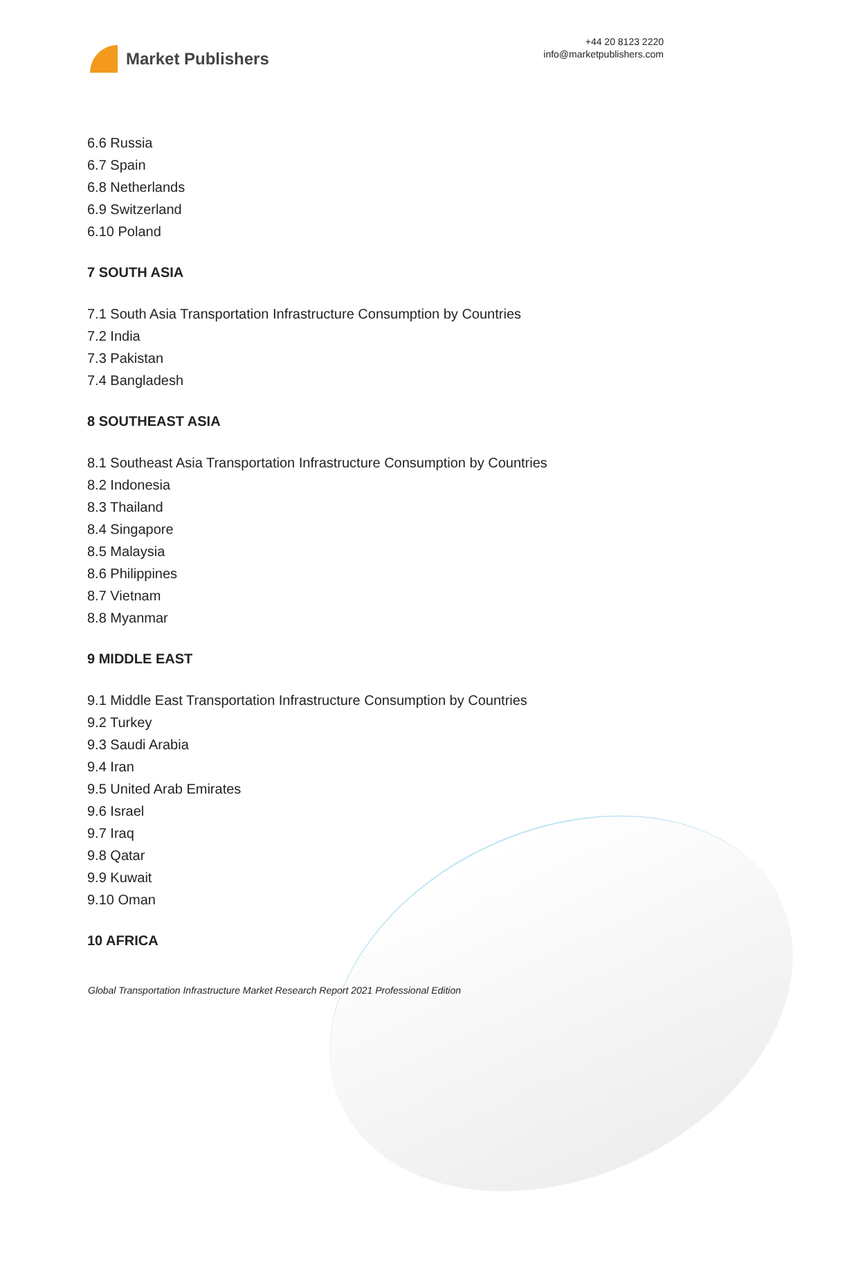Market Publishers
+44 20 8123 2220
info@marketpublishers.com
6.6 Russia
6.7 Spain
6.8 Netherlands
6.9 Switzerland
6.10 Poland
7 SOUTH ASIA
7.1 South Asia Transportation Infrastructure Consumption by Countries
7.2 India
7.3 Pakistan
7.4 Bangladesh
8 SOUTHEAST ASIA
8.1 Southeast Asia Transportation Infrastructure Consumption by Countries
8.2 Indonesia
8.3 Thailand
8.4 Singapore
8.5 Malaysia
8.6 Philippines
8.7 Vietnam
8.8 Myanmar
9 MIDDLE EAST
9.1 Middle East Transportation Infrastructure Consumption by Countries
9.2 Turkey
9.3 Saudi Arabia
9.4 Iran
9.5 United Arab Emirates
9.6 Israel
9.7 Iraq
9.8 Qatar
9.9 Kuwait
9.10 Oman
10 AFRICA
Global Transportation Infrastructure Market Research Report 2021 Professional Edition